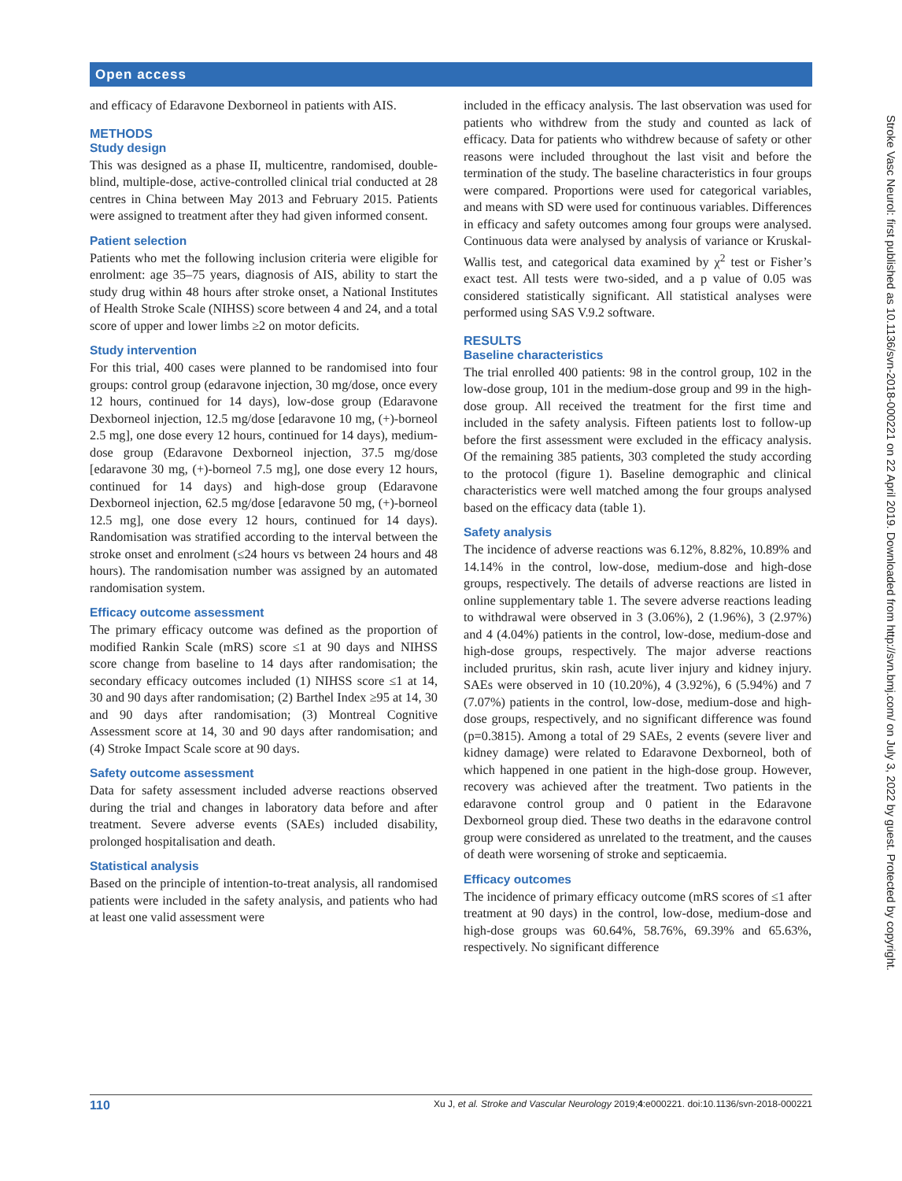Open access
and efficacy of Edaravone Dexborneol in patients with AIS.
METHODS
Study design
This was designed as a phase II, multicentre, randomised, double-blind, multiple-dose, active-controlled clinical trial conducted at 28 centres in China between May 2013 and February 2015. Patients were assigned to treatment after they had given informed consent.
Patient selection
Patients who met the following inclusion criteria were eligible for enrolment: age 35–75 years, diagnosis of AIS, ability to start the study drug within 48 hours after stroke onset, a National Institutes of Health Stroke Scale (NIHSS) score between 4 and 24, and a total score of upper and lower limbs ≥2 on motor deficits.
Study intervention
For this trial, 400 cases were planned to be randomised into four groups: control group (edaravone injection, 30 mg/dose, once every 12 hours, continued for 14 days), low-dose group (Edaravone Dexborneol injection, 12.5 mg/dose [edaravone 10 mg, (+)-borneol 2.5 mg], one dose every 12 hours, continued for 14 days), medium-dose group (Edaravone Dexborneol injection, 37.5 mg/dose [edaravone 30 mg, (+)-borneol 7.5 mg], one dose every 12 hours, continued for 14 days) and high-dose group (Edaravone Dexborneol injection, 62.5 mg/dose [edaravone 50 mg, (+)-borneol 12.5 mg], one dose every 12 hours, continued for 14 days). Randomisation was stratified according to the interval between the stroke onset and enrolment (≤24 hours vs between 24 hours and 48 hours). The randomisation number was assigned by an automated randomisation system.
Efficacy outcome assessment
The primary efficacy outcome was defined as the proportion of modified Rankin Scale (mRS) score ≤1 at 90 days and NIHSS score change from baseline to 14 days after randomisation; the secondary efficacy outcomes included (1) NIHSS score ≤1 at 14, 30 and 90 days after randomisation; (2) Barthel Index ≥95 at 14, 30 and 90 days after randomisation; (3) Montreal Cognitive Assessment score at 14, 30 and 90 days after randomisation; and (4) Stroke Impact Scale score at 90 days.
Safety outcome assessment
Data for safety assessment included adverse reactions observed during the trial and changes in laboratory data before and after treatment. Severe adverse events (SAEs) included disability, prolonged hospitalisation and death.
Statistical analysis
Based on the principle of intention-to-treat analysis, all randomised patients were included in the safety analysis, and patients who had at least one valid assessment were
included in the efficacy analysis. The last observation was used for patients who withdrew from the study and counted as lack of efficacy. Data for patients who withdrew because of safety or other reasons were included throughout the last visit and before the termination of the study. The baseline characteristics in four groups were compared. Proportions were used for categorical variables, and means with SD were used for continuous variables. Differences in efficacy and safety outcomes among four groups were analysed. Continuous data were analysed by analysis of variance or Kruskal-Wallis test, and categorical data examined by χ<sup>2</sup> test or Fisher’s exact test. All tests were two-sided, and a p value of 0.05 was considered statistically significant. All statistical analyses were performed using SAS V.9.2 software.
RESULTS
Baseline characteristics
The trial enrolled 400 patients: 98 in the control group, 102 in the low-dose group, 101 in the medium-dose group and 99 in the high-dose group. All received the treatment for the first time and included in the safety analysis. Fifteen patients lost to follow-up before the first assessment were excluded in the efficacy analysis. Of the remaining 385 patients, 303 completed the study according to the protocol (figure 1). Baseline demographic and clinical characteristics were well matched among the four groups analysed based on the efficacy data (table 1).
Safety analysis
The incidence of adverse reactions was 6.12%, 8.82%, 10.89% and 14.14% in the control, low-dose, medium-dose and high-dose groups, respectively. The details of adverse reactions are listed in online supplementary table 1. The severe adverse reactions leading to withdrawal were observed in 3 (3.06%), 2 (1.96%), 3 (2.97%) and 4 (4.04%) patients in the control, low-dose, medium-dose and high-dose groups, respectively. The major adverse reactions included pruritus, skin rash, acute liver injury and kidney injury. SAEs were observed in 10 (10.20%), 4 (3.92%), 6 (5.94%) and 7 (7.07%) patients in the control, low-dose, medium-dose and high-dose groups, respectively, and no significant difference was found (p=0.3815). Among a total of 29 SAEs, 2 events (severe liver and kidney damage) were related to Edaravone Dexborneol, both of which happened in one patient in the high-dose group. However, recovery was achieved after the treatment. Two patients in the edaravone control group and 0 patient in the Edaravone Dexborneol group died. These two deaths in the edaravone control group were considered as unrelated to the treatment, and the causes of death were worsening of stroke and septicaemia.
Efficacy outcomes
The incidence of primary efficacy outcome (mRS scores of ≤1 after treatment at 90 days) in the control, low-dose, medium-dose and high-dose groups was 60.64%, 58.76%, 69.39% and 65.63%, respectively. No significant difference
110 Xu J, et al. Stroke and Vascular Neurology 2019;4:e000221. doi:10.1136/svn-2018-000221
Stroke Vasc Neurol: first published as 10.1136/svn-2018-000221 on 22 April 2019. Downloaded from http://svn.bmj.com/ on July 3, 2022 by guest. Protected by copyright.